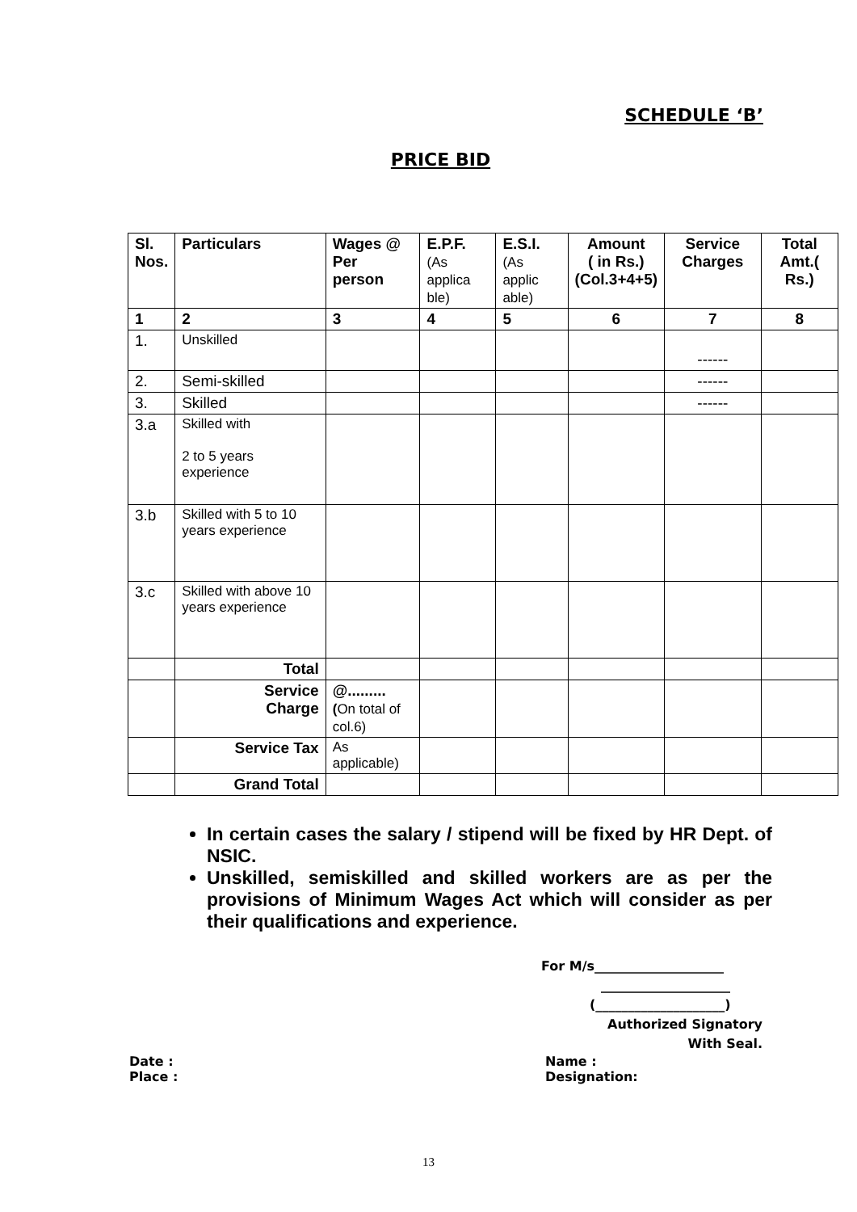SCHEDULE ‘B’
PRICE BID
| Sl. Nos. | Particulars | Wages @ Per person | E.P.F. (As applica ble) | E.S.I. (As applic able) | Amount ( in Rs.) (Col.3+4+5) | Service Charges | Total Amt.( Rs.) |
| --- | --- | --- | --- | --- | --- | --- | --- |
| 1 | 2 | 3 | 4 | 5 | 6 | 7 | 8 |
| 1. | Unskilled | | | | | ------ | |
| 2. | Semi-skilled | | | | | ------ | |
| 3. | Skilled | | | | | ------ | |
| 3.a | Skilled with 2 to 5 years experience | | | | | | |
| 3.b | Skilled with 5 to 10 years experience | | | | | | |
| 3.c | Skilled with above 10 years experience | | | | | | |
| | Total | | | | | | |
| | Service Charge | @......... ( On total of col.6) | | | | | |
| | Service Tax | As applicable) | | | | | |
| | Grand Total | | | | | | |
In certain cases the salary / stipend will be fixed by HR Dept. of NSIC.
Unskilled, semiskilled and skilled workers are as per the provisions of Minimum Wages Act which will consider as per their qualifications and experience.
For M/s____________________
____________________
(____________________)
Authorized Signatory
With Seal.
Date :
Place :
Name :
Designation:
13